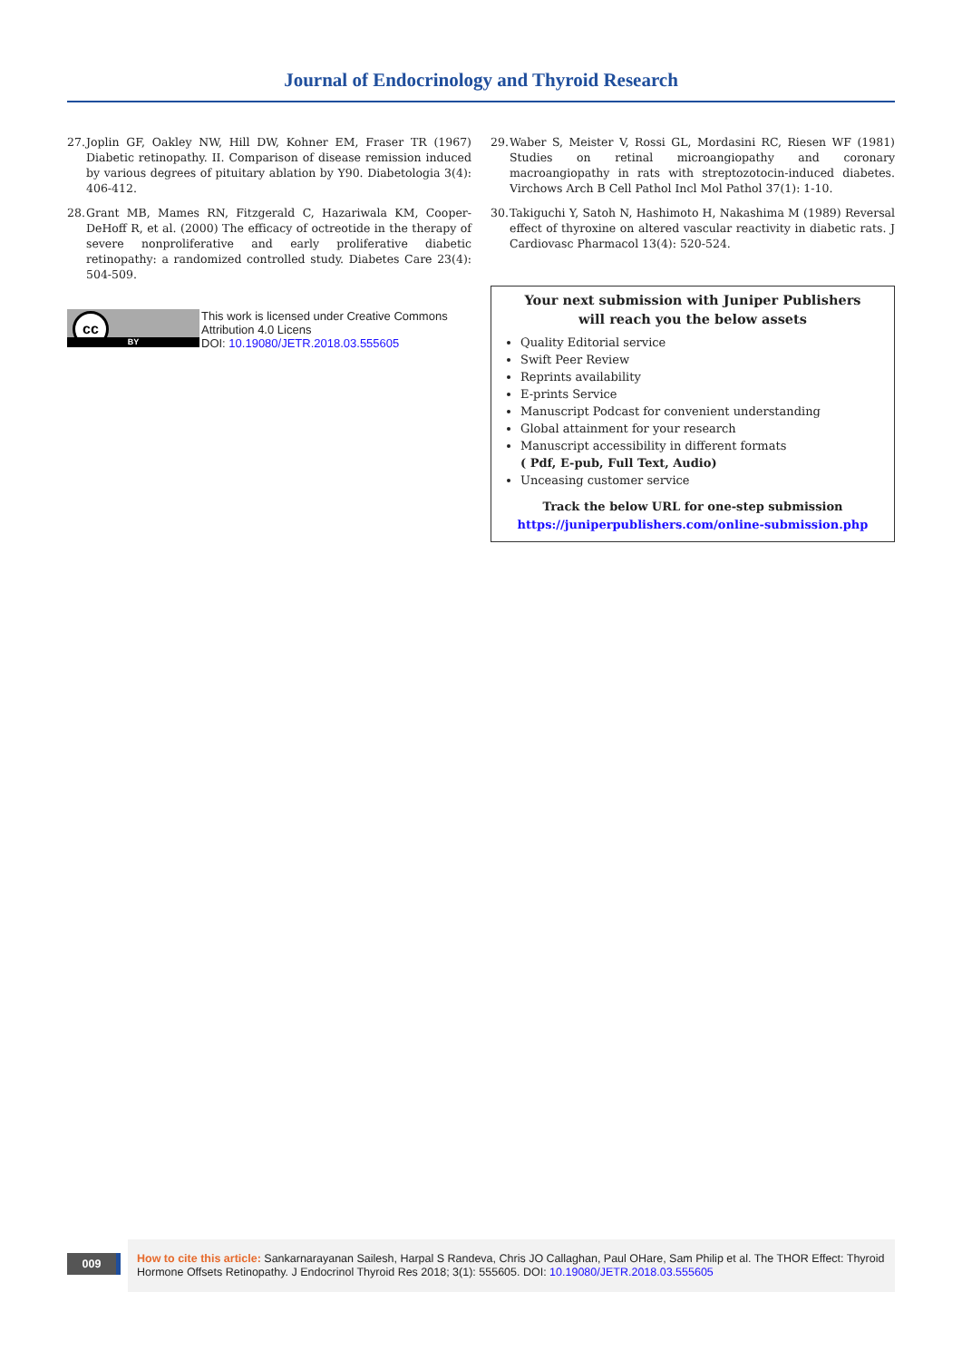Journal of Endocrinology and Thyroid Research
27.
Joplin GF, Oakley NW, Hill DW, Kohner EM, Fraser TR (1967) Diabetic retinopathy. II. Comparison of disease remission induced by various degrees of pituitary ablation by Y90. Diabetologia 3(4): 406-412.
28.
Grant MB, Mames RN, Fitzgerald C, Hazariwala KM, Cooper-DeHoff R, et al. (2000) The efficacy of octreotide in the therapy of severe nonproliferative and early proliferative diabetic retinopathy: a randomized controlled study. Diabetes Care 23(4): 504-509.
cc
BY
This work is licensed under Creative Commons Attribution 4.0 Licens
DOI: 10.19080/JETR.2018.03.555605
29.
Waber S, Meister V, Rossi GL, Mordasini RC, Riesen WF (1981) Studies on retinal microangiopathy and coronary macroangiopathy in rats with streptozotocin-induced diabetes. Virchows Arch B Cell Pathol Incl Mol Pathol 37(1): 1-10.
30.
Takiguchi Y, Satoh N, Hashimoto H, Nakashima M (1989) Reversal effect of thyroxine on altered vascular reactivity in diabetic rats. J Cardiovasc Pharmacol 13(4): 520-524.
Your next submission with Juniper Publishers
will reach you the below assets
Quality Editorial service
Swift Peer Review
Reprints availability
E-prints Service
Manuscript Podcast for convenient understanding
Global attainment for your research
Manuscript accessibility in different formats
( Pdf, E-pub, Full Text, Audio)
Unceasing customer service
Track the below URL for one-step submission
https://juniperpublishers.com/online-submission.php
009
How to cite this article: Sankarnarayanan Sailesh, Harpal S Randeva, Chris JO Callaghan, Paul OHare, Sam Philip et al. The THOR Effect: Thyroid Hormone Offsets Retinopathy. J Endocrinol Thyroid Res 2018; 3(1): 555605. DOI: 10.19080/JETR.2018.03.555605